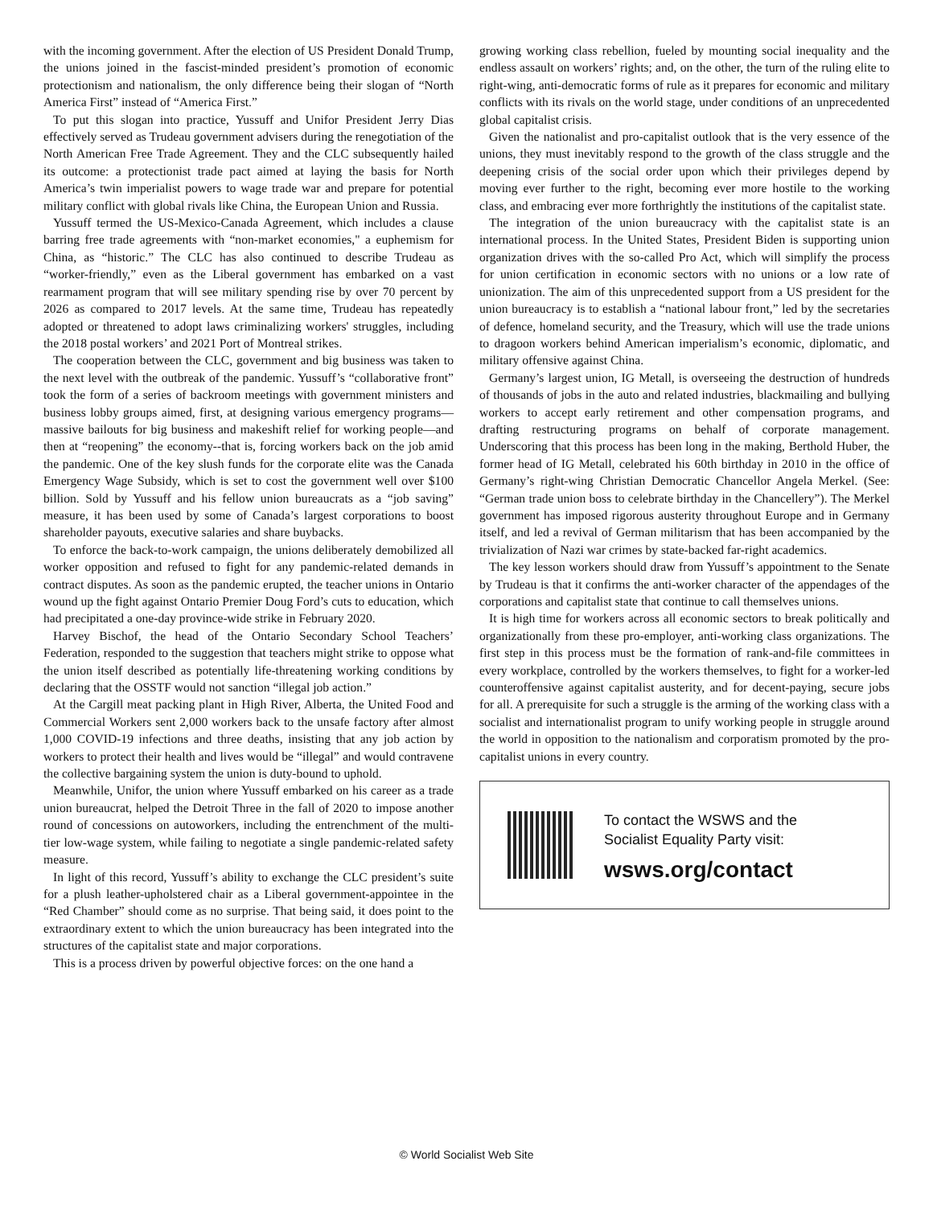with the incoming government. After the election of US President Donald Trump, the unions joined in the fascist-minded president’s promotion of economic protectionism and nationalism, the only difference being their slogan of “North America First” instead of “America First.”
To put this slogan into practice, Yussuff and Unifor President Jerry Dias effectively served as Trudeau government advisers during the renegotiation of the North American Free Trade Agreement. They and the CLC subsequently hailed its outcome: a protectionist trade pact aimed at laying the basis for North America’s twin imperialist powers to wage trade war and prepare for potential military conflict with global rivals like China, the European Union and Russia.
Yussuff termed the US-Mexico-Canada Agreement, which includes a clause barring free trade agreements with “non-market economies," a euphemism for China, as “historic.” The CLC has also continued to describe Trudeau as “worker-friendly,” even as the Liberal government has embarked on a vast rearmament program that will see military spending rise by over 70 percent by 2026 as compared to 2017 levels. At the same time, Trudeau has repeatedly adopted or threatened to adopt laws criminalizing workers' struggles, including the 2018 postal workers’ and 2021 Port of Montreal strikes.
The cooperation between the CLC, government and big business was taken to the next level with the outbreak of the pandemic. Yussuff’s “collaborative front” took the form of a series of backroom meetings with government ministers and business lobby groups aimed, first, at designing various emergency programs—massive bailouts for big business and makeshift relief for working people—and then at “reopening” the economy--that is, forcing workers back on the job amid the pandemic. One of the key slush funds for the corporate elite was the Canada Emergency Wage Subsidy, which is set to cost the government well over $100 billion. Sold by Yussuff and his fellow union bureaucrats as a “job saving” measure, it has been used by some of Canada’s largest corporations to boost shareholder payouts, executive salaries and share buybacks.
To enforce the back-to-work campaign, the unions deliberately demobilized all worker opposition and refused to fight for any pandemic-related demands in contract disputes. As soon as the pandemic erupted, the teacher unions in Ontario wound up the fight against Ontario Premier Doug Ford’s cuts to education, which had precipitated a one-day province-wide strike in February 2020.
Harvey Bischof, the head of the Ontario Secondary School Teachers’ Federation, responded to the suggestion that teachers might strike to oppose what the union itself described as potentially life-threatening working conditions by declaring that the OSSTF would not sanction “illegal job action.”
At the Cargill meat packing plant in High River, Alberta, the United Food and Commercial Workers sent 2,000 workers back to the unsafe factory after almost 1,000 COVID-19 infections and three deaths, insisting that any job action by workers to protect their health and lives would be “illegal” and would contravene the collective bargaining system the union is duty-bound to uphold.
Meanwhile, Unifor, the union where Yussuff embarked on his career as a trade union bureaucrat, helped the Detroit Three in the fall of 2020 to impose another round of concessions on autoworkers, including the entrenchment of the multi-tier low-wage system, while failing to negotiate a single pandemic-related safety measure.
In light of this record, Yussuff’s ability to exchange the CLC president’s suite for a plush leather-upholstered chair as a Liberal government-appointee in the “Red Chamber” should come as no surprise. That being said, it does point to the extraordinary extent to which the union bureaucracy has been integrated into the structures of the capitalist state and major corporations.
This is a process driven by powerful objective forces: on the one hand a
growing working class rebellion, fueled by mounting social inequality and the endless assault on workers’ rights; and, on the other, the turn of the ruling elite to right-wing, anti-democratic forms of rule as it prepares for economic and military conflicts with its rivals on the world stage, under conditions of an unprecedented global capitalist crisis.
Given the nationalist and pro-capitalist outlook that is the very essence of the unions, they must inevitably respond to the growth of the class struggle and the deepening crisis of the social order upon which their privileges depend by moving ever further to the right, becoming ever more hostile to the working class, and embracing ever more forthrightly the institutions of the capitalist state.
The integration of the union bureaucracy with the capitalist state is an international process. In the United States, President Biden is supporting union organization drives with the so-called Pro Act, which will simplify the process for union certification in economic sectors with no unions or a low rate of unionization. The aim of this unprecedented support from a US president for the union bureaucracy is to establish a “national labour front,” led by the secretaries of defence, homeland security, and the Treasury, which will use the trade unions to dragoon workers behind American imperialism’s economic, diplomatic, and military offensive against China.
Germany’s largest union, IG Metall, is overseeing the destruction of hundreds of thousands of jobs in the auto and related industries, blackmailing and bullying workers to accept early retirement and other compensation programs, and drafting restructuring programs on behalf of corporate management. Underscoring that this process has been long in the making, Berthold Huber, the former head of IG Metall, celebrated his 60th birthday in 2010 in the office of Germany’s right-wing Christian Democratic Chancellor Angela Merkel. (See: “German trade union boss to celebrate birthday in the Chancellery”). The Merkel government has imposed rigorous austerity throughout Europe and in Germany itself, and led a revival of German militarism that has been accompanied by the trivialization of Nazi war crimes by state-backed far-right academics.
The key lesson workers should draw from Yussuff’s appointment to the Senate by Trudeau is that it confirms the anti-worker character of the appendages of the corporations and capitalist state that continue to call themselves unions.
It is high time for workers across all economic sectors to break politically and organizationally from these pro-employer, anti-working class organizations. The first step in this process must be the formation of rank-and-file committees in every workplace, controlled by the workers themselves, to fight for a worker-led counteroffensive against capitalist austerity, and for decent-paying, secure jobs for all. A prerequisite for such a struggle is the arming of the working class with a socialist and internationalist program to unify working people in struggle around the world in opposition to the nationalism and corporatism promoted by the pro-capitalist unions in every country.
To contact the WSWS and the
Socialist Equality Party visit:
wsws.org/contact
© World Socialist Web Site